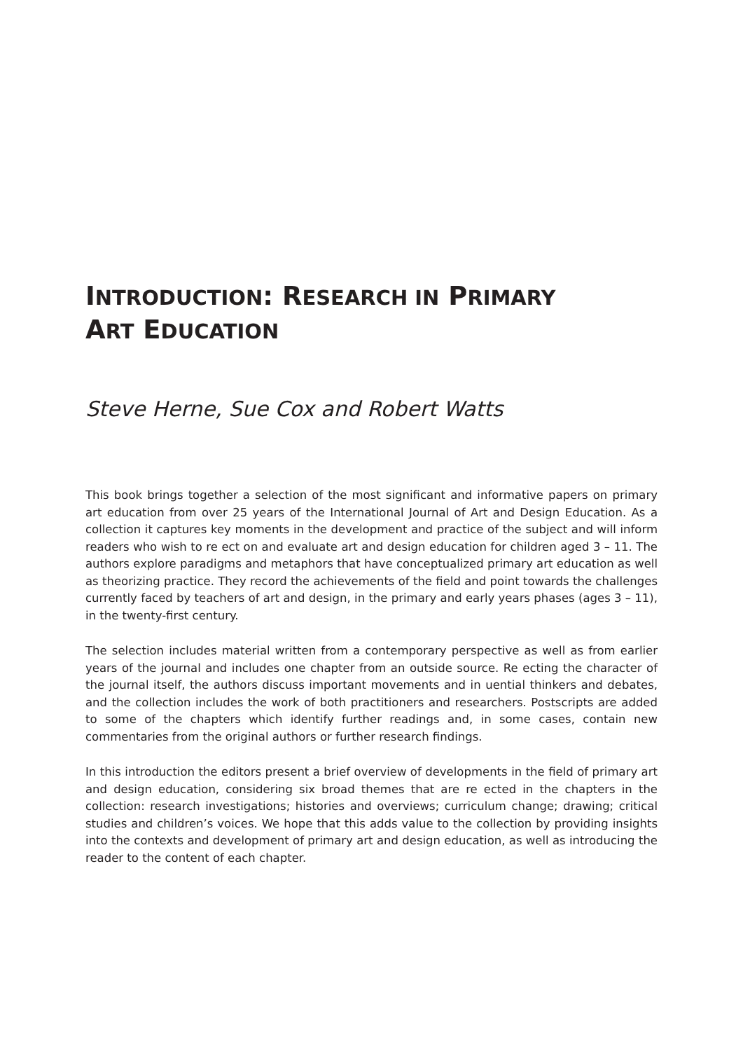INTRODUCTION: RESEARCH IN PRIMARY
ART EDUCATION
Steve Herne, Sue Cox and Robert Watts
This book brings together a selection of the most significant and informative papers on primary art education from over 25 years of the International Journal of Art and Design Education. As a collection it captures key moments in the development and practice of the subject and will inform readers who wish to re ect on and evaluate art and design education for children aged 3 – 11. The authors explore paradigms and metaphors that have conceptualized primary art education as well as theorizing practice. They record the achievements of the field and point towards the challenges currently faced by teachers of art and design, in the primary and early years phases (ages 3 – 11), in the twenty-first century.
The selection includes material written from a contemporary perspective as well as from earlier years of the journal and includes one chapter from an outside source. Re ecting the character of the journal itself, the authors discuss important movements and in uential thinkers and debates, and the collection includes the work of both practitioners and researchers. Postscripts are added to some of the chapters which identify further readings and, in some cases, contain new commentaries from the original authors or further research findings.
In this introduction the editors present a brief overview of developments in the field of primary art and design education, considering six broad themes that are re ected in the chapters in the collection: research investigations; histories and overviews; curriculum change; drawing; critical studies and children’s voices. We hope that this adds value to the collection by providing insights into the contexts and development of primary art and design education, as well as introducing the reader to the content of each chapter.